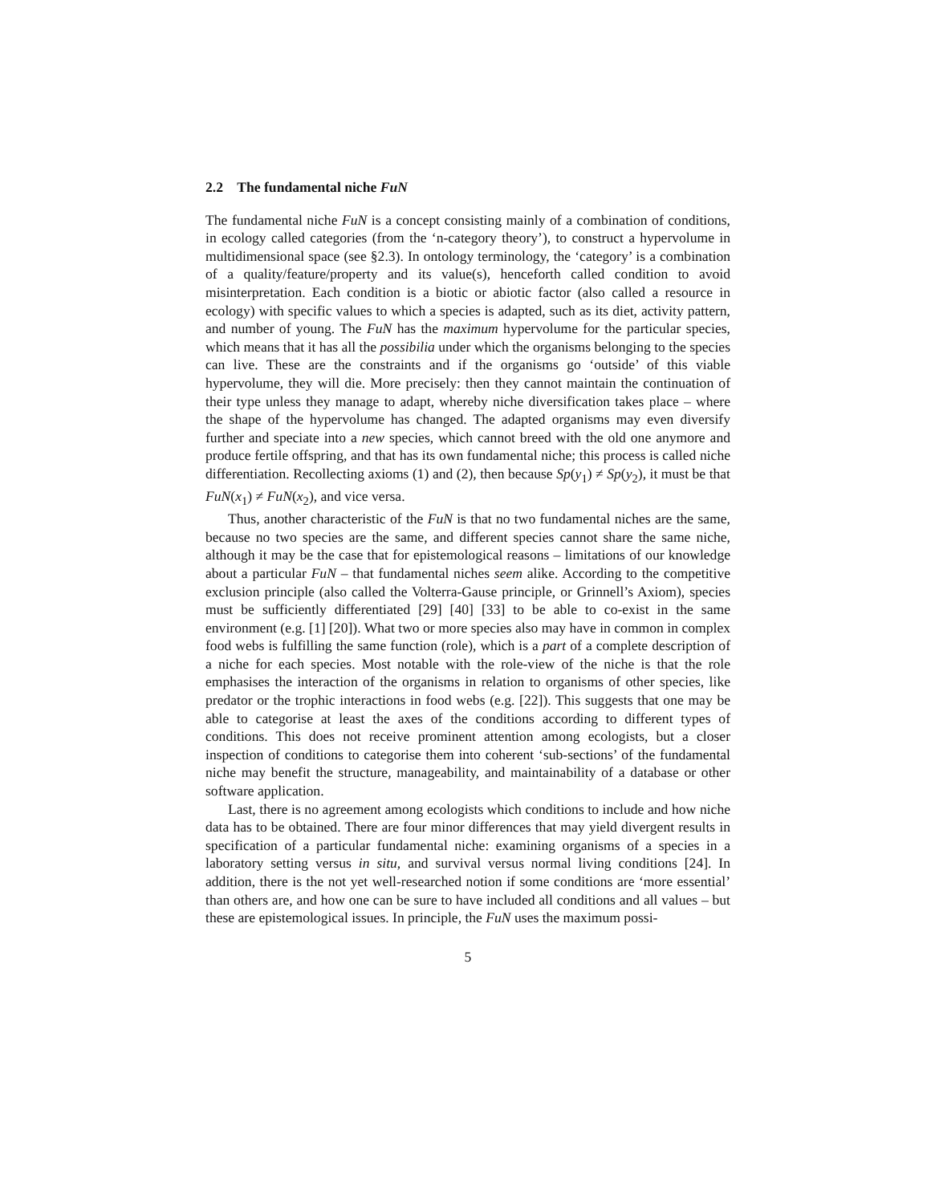2.2 The fundamental niche FuN
The fundamental niche FuN is a concept consisting mainly of a combination of conditions, in ecology called categories (from the ‘n-category theory’), to construct a hypervolume in multidimensional space (see §2.3). In ontology terminology, the ‘category’ is a combination of a quality/feature/property and its value(s), henceforth called condition to avoid misinterpretation. Each condition is a biotic or abiotic factor (also called a resource in ecology) with specific values to which a species is adapted, such as its diet, activity pattern, and number of young. The FuN has the maximum hypervolume for the particular species, which means that it has all the possibilia under which the organisms belonging to the species can live. These are the constraints and if the organisms go ‘outside’ of this viable hypervolume, they will die. More precisely: then they cannot maintain the continuation of their type unless they manage to adapt, whereby niche diversification takes place – where the shape of the hypervolume has changed. The adapted organisms may even diversify further and speciate into a new species, which cannot breed with the old one anymore and produce fertile offspring, and that has its own fundamental niche; this process is called niche differentiation. Recollecting axioms (1) and (2), then because Sp(y<sub>1</sub>) ≠ Sp(y<sub>2</sub>), it must be that FuN(x<sub>1</sub>) ≠ FuN(x<sub>2</sub>), and vice versa.
Thus, another characteristic of the FuN is that no two fundamental niches are the same, because no two species are the same, and different species cannot share the same niche, although it may be the case that for epistemological reasons – limitations of our knowledge about a particular FuN – that fundamental niches seem alike. According to the competitive exclusion principle (also called the Volterra-Gause principle, or Grinnell’s Axiom), species must be sufficiently differentiated [29] [40] [33] to be able to co-exist in the same environment (e.g. [1] [20]). What two or more species also may have in common in complex food webs is fulfilling the same function (role), which is a part of a complete description of a niche for each species. Most notable with the role-view of the niche is that the role emphasises the interaction of the organisms in relation to organisms of other species, like predator or the trophic interactions in food webs (e.g. [22]). This suggests that one may be able to categorise at least the axes of the conditions according to different types of conditions. This does not receive prominent attention among ecologists, but a closer inspection of conditions to categorise them into coherent ‘sub-sections’ of the fundamental niche may benefit the structure, manageability, and maintainability of a database or other software application.
Last, there is no agreement among ecologists which conditions to include and how niche data has to be obtained. There are four minor differences that may yield divergent results in specification of a particular fundamental niche: examining organisms of a species in a laboratory setting versus in situ, and survival versus normal living conditions [24]. In addition, there is the not yet well-researched notion if some conditions are ‘more essential’ than others are, and how one can be sure to have included all conditions and all values – but these are epistemological issues. In principle, the FuN uses the maximum possi-
5